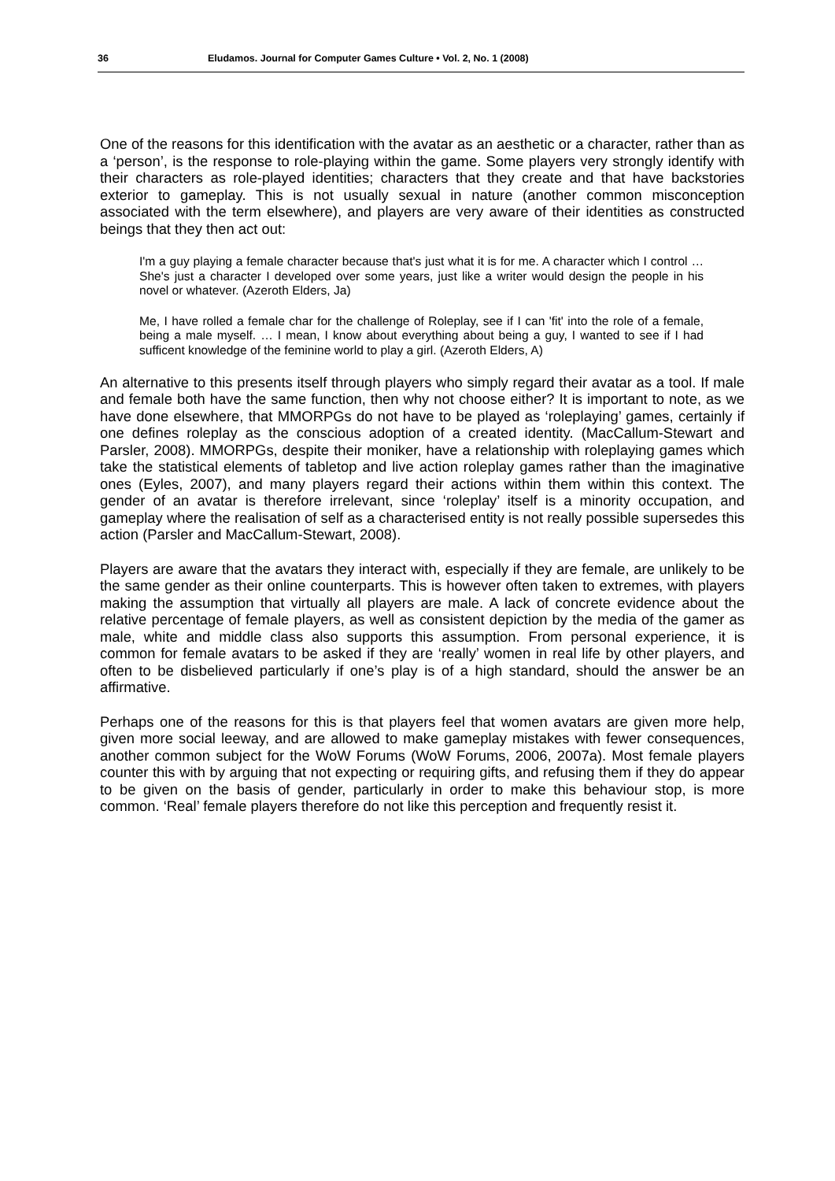36 Eludamos. Journal for Computer Games Culture • Vol. 2, No. 1 (2008)
One of the reasons for this identification with the avatar as an aesthetic or a character, rather than as a ‘person’, is the response to role-playing within the game. Some players very strongly identify with their characters as role-played identities; characters that they create and that have backstories exterior to gameplay. This is not usually sexual in nature (another common misconception associated with the term elsewhere), and players are very aware of their identities as constructed beings that they then act out:
I'm a guy playing a female character because that's just what it is for me. A character which I control … She's just a character I developed over some years, just like a writer would design the people in his novel or whatever. (Azeroth Elders, Ja)
Me, I have rolled a female char for the challenge of Roleplay, see if I can 'fit' into the role of a female, being a male myself. … I mean, I know about everything about being a guy, I wanted to see if I had sufficent knowledge of the feminine world to play a girl. (Azeroth Elders, A)
An alternative to this presents itself through players who simply regard their avatar as a tool. If male and female both have the same function, then why not choose either? It is important to note, as we have done elsewhere, that MMORPGs do not have to be played as ‘roleplaying’ games, certainly if one defines roleplay as the conscious adoption of a created identity. (MacCallum-Stewart and Parsler, 2008). MMORPGs, despite their moniker, have a relationship with roleplaying games which take the statistical elements of tabletop and live action roleplay games rather than the imaginative ones (Eyles, 2007), and many players regard their actions within them within this context. The gender of an avatar is therefore irrelevant, since ‘roleplay’ itself is a minority occupation, and gameplay where the realisation of self as a characterised entity is not really possible supersedes this action (Parsler and MacCallum-Stewart, 2008).
Players are aware that the avatars they interact with, especially if they are female, are unlikely to be the same gender as their online counterparts. This is however often taken to extremes, with players making the assumption that virtually all players are male. A lack of concrete evidence about the relative percentage of female players, as well as consistent depiction by the media of the gamer as male, white and middle class also supports this assumption. From personal experience, it is common for female avatars to be asked if they are ‘really’ women in real life by other players, and often to be disbelieved particularly if one’s play is of a high standard, should the answer be an affirmative.
Perhaps one of the reasons for this is that players feel that women avatars are given more help, given more social leeway, and are allowed to make gameplay mistakes with fewer consequences, another common subject for the WoW Forums (WoW Forums, 2006, 2007a). Most female players counter this with by arguing that not expecting or requiring gifts, and refusing them if they do appear to be given on the basis of gender, particularly in order to make this behaviour stop, is more common. ‘Real’ female players therefore do not like this perception and frequently resist it.